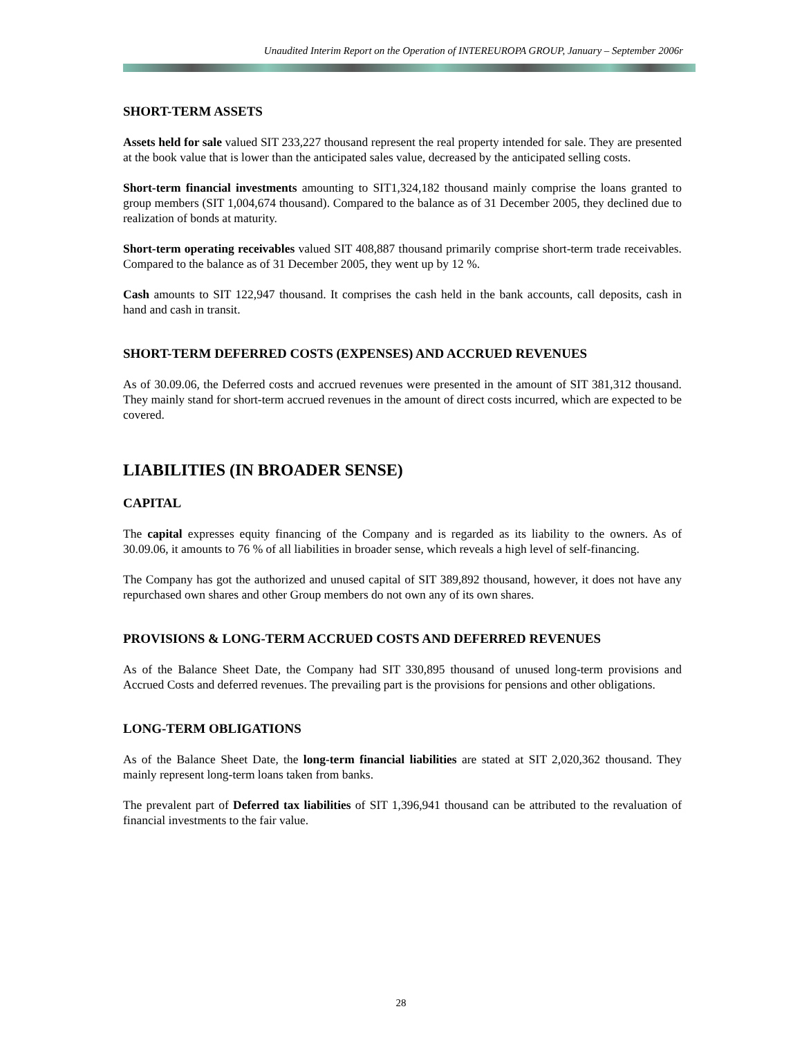Unaudited Interim Report on the Operation of INTEREUROPA GROUP, January – September 2006r
SHORT-TERM ASSETS
Assets held for sale valued SIT 233,227 thousand represent the real property intended for sale. They are presented at the book value that is lower than the anticipated sales value, decreased by the anticipated selling costs.
Short-term financial investments amounting to SIT1,324,182 thousand mainly comprise the loans granted to group members (SIT 1,004,674 thousand). Compared to the balance as of 31 December 2005, they declined due to realization of bonds at maturity.
Short-term operating receivables valued SIT 408,887 thousand primarily comprise short-term trade receivables. Compared to the balance as of 31 December 2005, they went up by 12 %.
Cash amounts to SIT 122,947 thousand. It comprises the cash held in the bank accounts, call deposits, cash in hand and cash in transit.
SHORT-TERM DEFERRED COSTS (EXPENSES) AND ACCRUED REVENUES
As of 30.09.06, the Deferred costs and accrued revenues were presented in the amount of SIT 381,312 thousand. They mainly stand for short-term accrued revenues in the amount of direct costs incurred, which are expected to be covered.
LIABILITIES (IN BROADER SENSE)
CAPITAL
The capital expresses equity financing of the Company and is regarded as its liability to the owners. As of 30.09.06, it amounts to 76 % of all liabilities in broader sense, which reveals a high level of self-financing.
The Company has got the authorized and unused capital of SIT 389,892 thousand, however, it does not have any repurchased own shares and other Group members do not own any of its own shares.
PROVISIONS & LONG-TERM ACCRUED COSTS AND DEFERRED REVENUES
As of the Balance Sheet Date, the Company had SIT 330,895 thousand of unused long-term provisions and Accrued Costs and deferred revenues. The prevailing part is the provisions for pensions and other obligations.
LONG-TERM OBLIGATIONS
As of the Balance Sheet Date, the long-term financial liabilities are stated at SIT 2,020,362 thousand. They mainly represent long-term loans taken from banks.
The prevalent part of Deferred tax liabilities of SIT 1,396,941 thousand can be attributed to the revaluation of financial investments to the fair value.
28